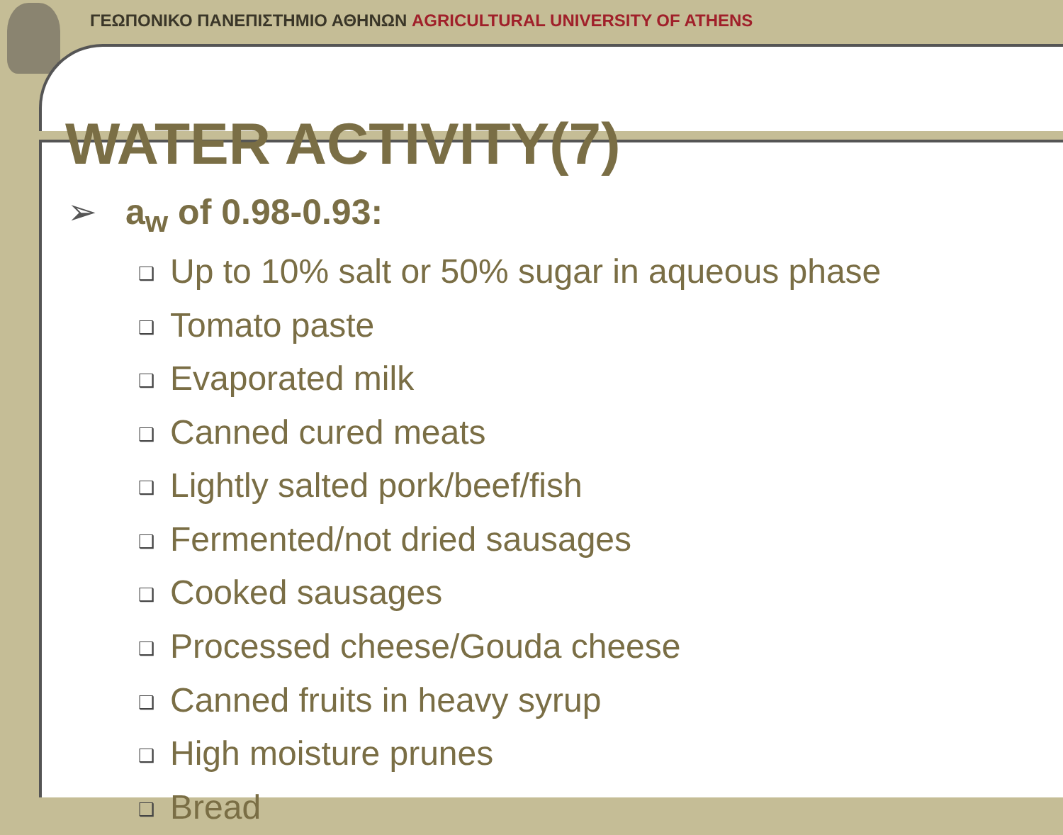ΓΕΩΠΟΝΙΚΟ ΠΑΝΕΠΙΣΤΗΜΙΟ ΑΘΗΝΩΝ AGRICULTURAL UNIVERSITY OF ATHENS
WATER ACTIVITY(7)
➢ a<sub>w</sub> of 0.98-0.93:
❑ Up to 10% salt or 50% sugar in aqueous phase
❑ Tomato paste
❑ Evaporated milk
❑ Canned cured meats
❑ Lightly salted pork/beef/fish
❑ Fermented/not dried sausages
❑ Cooked sausages
❑ Processed cheese/Gouda cheese
❑ Canned fruits in heavy syrup
❑ High moisture prunes
❑ Bread